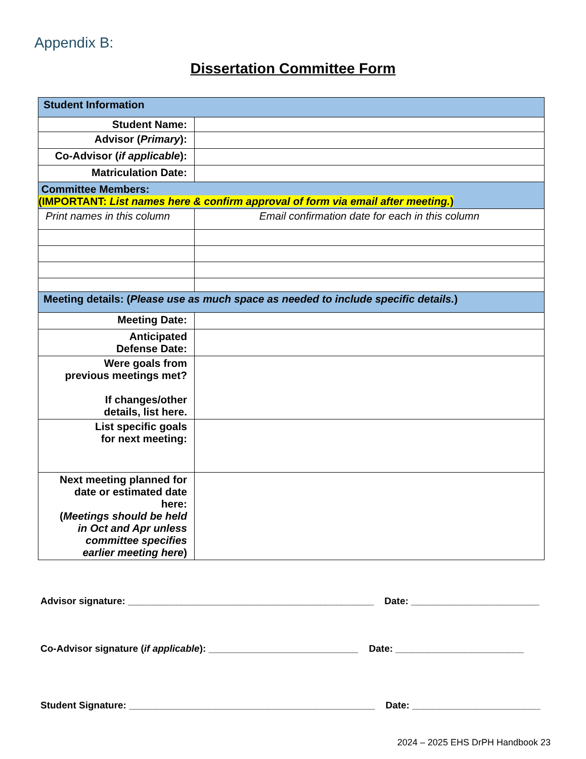Appendix B:
Dissertation Committee Form
| Student Information | |
| Student Name: | |
| Advisor ( Primary ): | |
| Co-Advisor ( if applicable ): | |
| Matriculation Date: | |
| Committee Members: (IMPORTANT: List names here & confirm approval of form via email after meeting. ) | |
| Print names in this column | Email confirmation date for each in this column |
| Meeting details: ( Please use as much space as needed to include specific details. ) | |
| Meeting Date: | |
| Anticipated Defense Date: | |
| Were goals from previous meetings met? If changes/other details, list here. | |
| List specific goals for next meeting: | |
| Next meeting planned for date or estimated date here: ( Meetings should be held in Oct and Apr unless committee specifies earlier meeting here ) | |
Advisor signature: ______________________________________________ Date: ________________________
Co-Advisor signature (if applicable): ____________________________ Date: ________________________
Student Signature: ______________________________________________ Date: ________________________
2024 – 2025 EHS DrPH Handbook 23